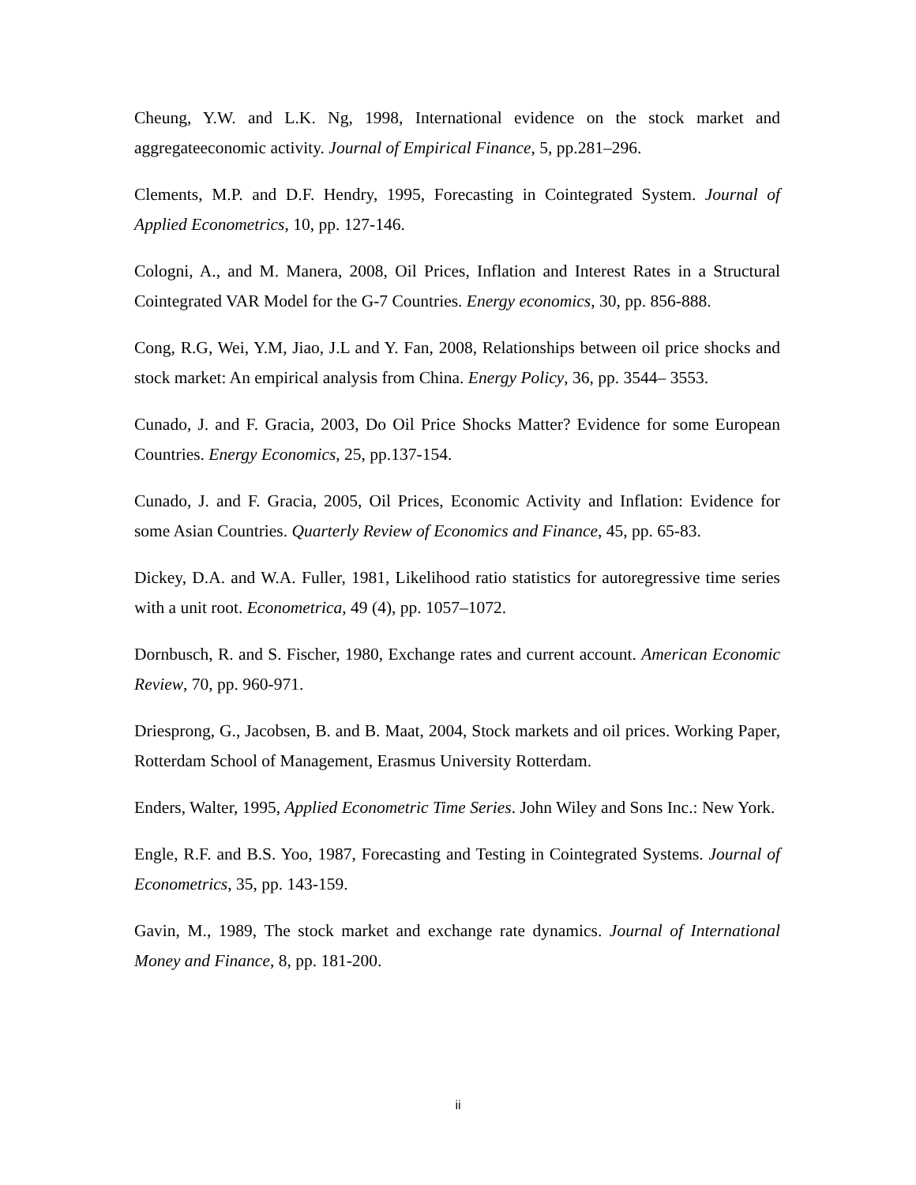Cheung, Y.W. and L.K. Ng, 1998, International evidence on the stock market and aggregateeconomic activity. Journal of Empirical Finance, 5, pp.281–296.
Clements, M.P. and D.F. Hendry, 1995, Forecasting in Cointegrated System. Journal of Applied Econometrics, 10, pp. 127-146.
Cologni, A., and M. Manera, 2008, Oil Prices, Inflation and Interest Rates in a Structural Cointegrated VAR Model for the G-7 Countries. Energy economics, 30, pp. 856-888.
Cong, R.G, Wei, Y.M, Jiao, J.L and Y. Fan, 2008, Relationships between oil price shocks and stock market: An empirical analysis from China. Energy Policy, 36, pp. 3544– 3553.
Cunado, J. and F. Gracia, 2003, Do Oil Price Shocks Matter? Evidence for some European Countries. Energy Economics, 25, pp.137-154.
Cunado, J. and F. Gracia, 2005, Oil Prices, Economic Activity and Inflation: Evidence for some Asian Countries. Quarterly Review of Economics and Finance, 45, pp. 65-83.
Dickey, D.A. and W.A. Fuller, 1981, Likelihood ratio statistics for autoregressive time series with a unit root. Econometrica, 49 (4), pp. 1057–1072.
Dornbusch, R. and S. Fischer, 1980, Exchange rates and current account. American Economic Review, 70, pp. 960-971.
Driesprong, G., Jacobsen, B. and B. Maat, 2004, Stock markets and oil prices. Working Paper, Rotterdam School of Management, Erasmus University Rotterdam.
Enders, Walter, 1995, Applied Econometric Time Series. John Wiley and Sons Inc.: New York.
Engle, R.F. and B.S. Yoo, 1987, Forecasting and Testing in Cointegrated Systems. Journal of Econometrics, 35, pp. 143-159.
Gavin, M., 1989, The stock market and exchange rate dynamics. Journal of International Money and Finance, 8, pp. 181-200.
ii